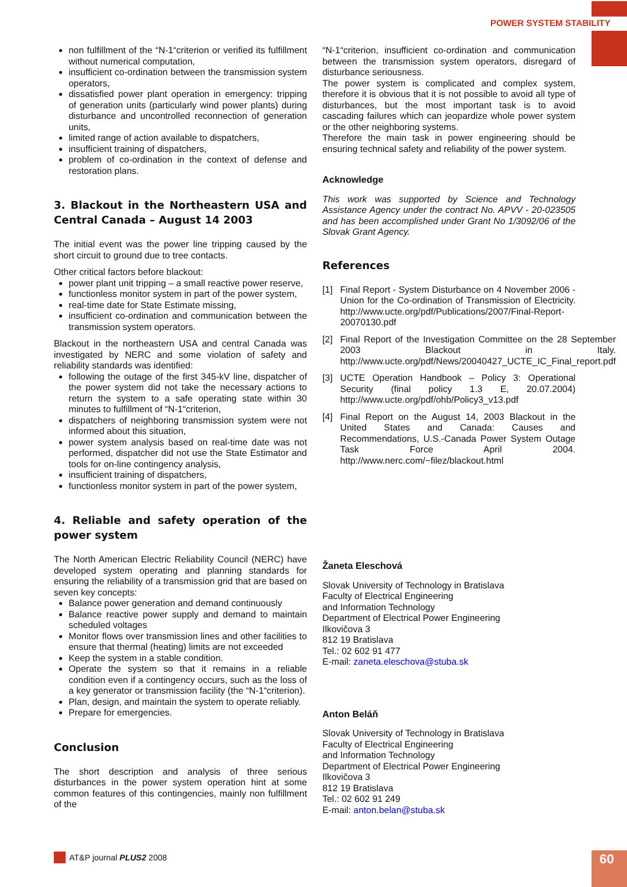POWER SYSTEM STABILITY
non fulfillment of the “N-1“criterion or verified its fulfillment without numerical computation,
insufficient co-ordination between the transmission system operators,
dissatisfied power plant operation in emergency: tripping of generation units (particularly wind power plants) during disturbance and uncontrolled reconnection of generation units,
limited range of action available to dispatchers,
insufficient training of dispatchers,
problem of co-ordination in the context of defense and restoration plans.
3. Blackout in the Northeastern USA and Central Canada – August 14 2003
The initial event was the power line tripping caused by the short circuit to ground due to tree contacts.
Other critical factors before blackout:
power plant unit tripping – a small reactive power reserve,
functionless monitor system in part of the power system,
real-time date for State Estimate missing,
insufficient co-ordination and communication between the transmission system operators.
Blackout in the northeastern USA and central Canada was investigated by NERC and some violation of safety and reliability standards was identified:
following the outage of the first 345-kV line, dispatcher of the power system did not take the necessary actions to return the system to a safe operating state within 30 minutes to fulfillment of “N-1“criterion,
dispatchers of neighboring transmission system were not informed about this situation,
power system analysis based on real-time date was not performed, dispatcher did not use the State Estimator and tools for on-line contingency analysis,
insufficient training of dispatchers,
functionless monitor system in part of the power system,
4. Reliable and safety operation of the power system
The North American Electric Reliability Council (NERC) have developed system operating and planning standards for ensuring the reliability of a transmission grid that are based on seven key concepts:
Balance power generation and demand continuously
Balance reactive power supply and demand to maintain scheduled voltages
Monitor flows over transmission lines and other facilities to ensure that thermal (heating) limits are not exceeded
Keep the system in a stable condition.
Operate the system so that it remains in a reliable condition even if a contingency occurs, such as the loss of a key generator or transmission facility (the “N-1“criterion).
Plan, design, and maintain the system to operate reliably.
Prepare for emergencies.
Conclusion
The short description and analysis of three serious disturbances in the power system operation hint at some common features of this contingencies, mainly non fulfillment of the
“N-1“criterion, insufficient co-ordination and communication between the transmission system operators, disregard of disturbance seriousness.
The power system is complicated and complex system, therefore it is obvious that it is not possible to avoid all type of disturbances, but the most important task is to avoid cascading failures which can jeopardize whole power system or the other neighboring systems.
Therefore the main task in power engineering should be ensuring technical safety and reliability of the power system.
Acknowledge
This work was supported by Science and Technology Assistance Agency under the contract No. APVV - 20-023505 and has been accomplished under Grant No 1/3092/06 of the Slovak Grant Agency.
References
[1] Final Report - System Disturbance on 4 November 2006 - Union for the Co-ordination of Transmission of Electricity. http://www.ucte.org/pdf/Publications/2007/Final-Report-20070130.pdf
[2] Final Report of the Investigation Committee on the 28 September 2003 Blackout in Italy. http://www.ucte.org/pdf/News/20040427_UCTE_IC_Final_report.pdf
[3] UCTE Operation Handbook – Policy 3: Operational Security (final policy 1.3 E, 20.07.2004) http://www.ucte.org/pdf/ohb/Policy3_v13.pdf
[4] Final Report on the August 14, 2003 Blackout in the United States and Canada: Causes and Recommendations, U.S.-Canada Power System Outage Task Force April 2004. http://www.nerc.com/~filez/blackout.html
Žaneta Eleschová
Slovak University of Technology in Bratislava
Faculty of Electrical Engineering
and Information Technology
Department of Electrical Power Engineering
Ilkovičova 3
812 19 Bratislava
Tel.: 02 602 91 477
E-mail: zaneta.eleschova@stuba.sk
Anton Beláň
Slovak University of Technology in Bratislava
Faculty of Electrical Engineering
and Information Technology
Department of Electrical Power Engineering
Ilkovičova 3
812 19 Bratislava
Tel.: 02 602 91 249
E-mail: anton.belan@stuba.sk
AT&P journal PLUS2 2008 60